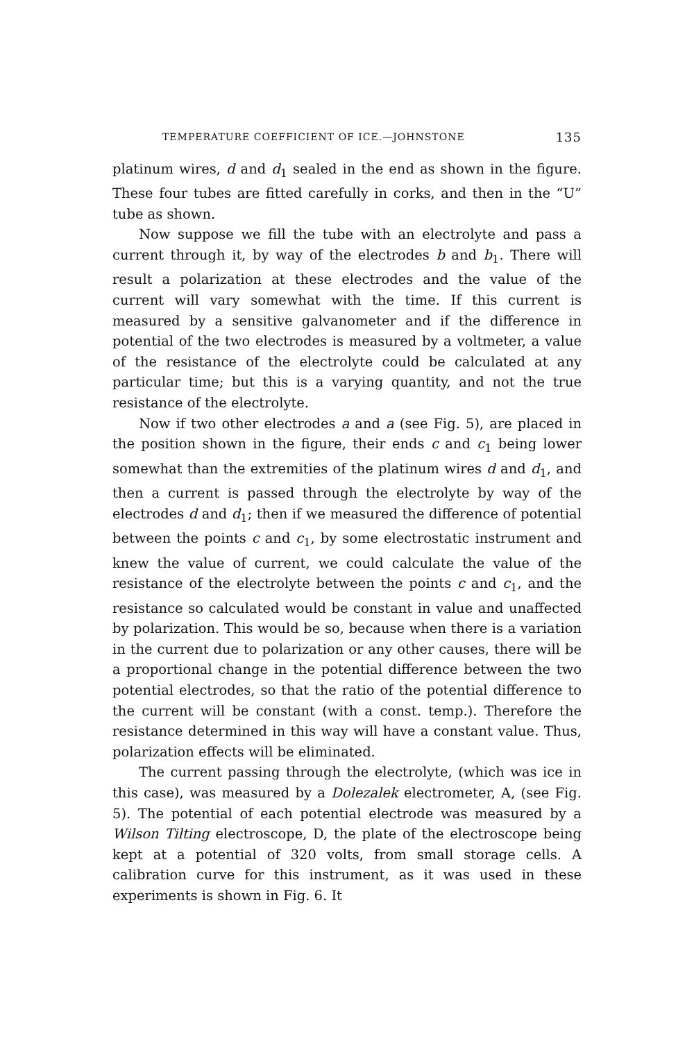TEMPERATURE COEFFICIENT OF ICE.—JOHNSTONE 135
platinum wires, d and d<sub>1</sub> sealed in the end as shown in the figure. These four tubes are fitted carefully in corks, and then in the “U” tube as shown.
Now suppose we fill the tube with an electrolyte and pass a current through it, by way of the electrodes b and b<sub>1</sub>. There will result a polarization at these electrodes and the value of the current will vary somewhat with the time. If this current is measured by a sensitive galvanometer and if the difference in potential of the two electrodes is measured by a voltmeter, a value of the resistance of the electrolyte could be calculated at any particular time; but this is a varying quantity, and not the true resistance of the electrolyte.
Now if two other electrodes a and a (see Fig. 5), are placed in the position shown in the figure, their ends c and c<sub>1</sub> being lower somewhat than the extremities of the platinum wires d and d<sub>1</sub>, and then a current is passed through the electrolyte by way of the electrodes d and d<sub>1</sub>; then if we measured the difference of potential between the points c and c<sub>1</sub>, by some electrostatic instrument and knew the value of current, we could calculate the value of the resistance of the electrolyte between the points c and c<sub>1</sub>, and the resistance so calculated would be constant in value and unaffected by polarization. This would be so, because when there is a variation in the current due to polarization or any other causes, there will be a proportional change in the potential difference between the two potential electrodes, so that the ratio of the potential difference to the current will be constant (with a const. temp.). Therefore the resistance determined in this way will have a constant value. Thus, polarization effects will be eliminated.
The current passing through the electrolyte, (which was ice in this case), was measured by a Dolezalek electrometer, A, (see Fig. 5). The potential of each potential electrode was measured by a Wilson Tilting electroscope, D, the plate of the electroscope being kept at a potential of 320 volts, from small storage cells. A calibration curve for this instrument, as it was used in these experiments is shown in Fig. 6. It